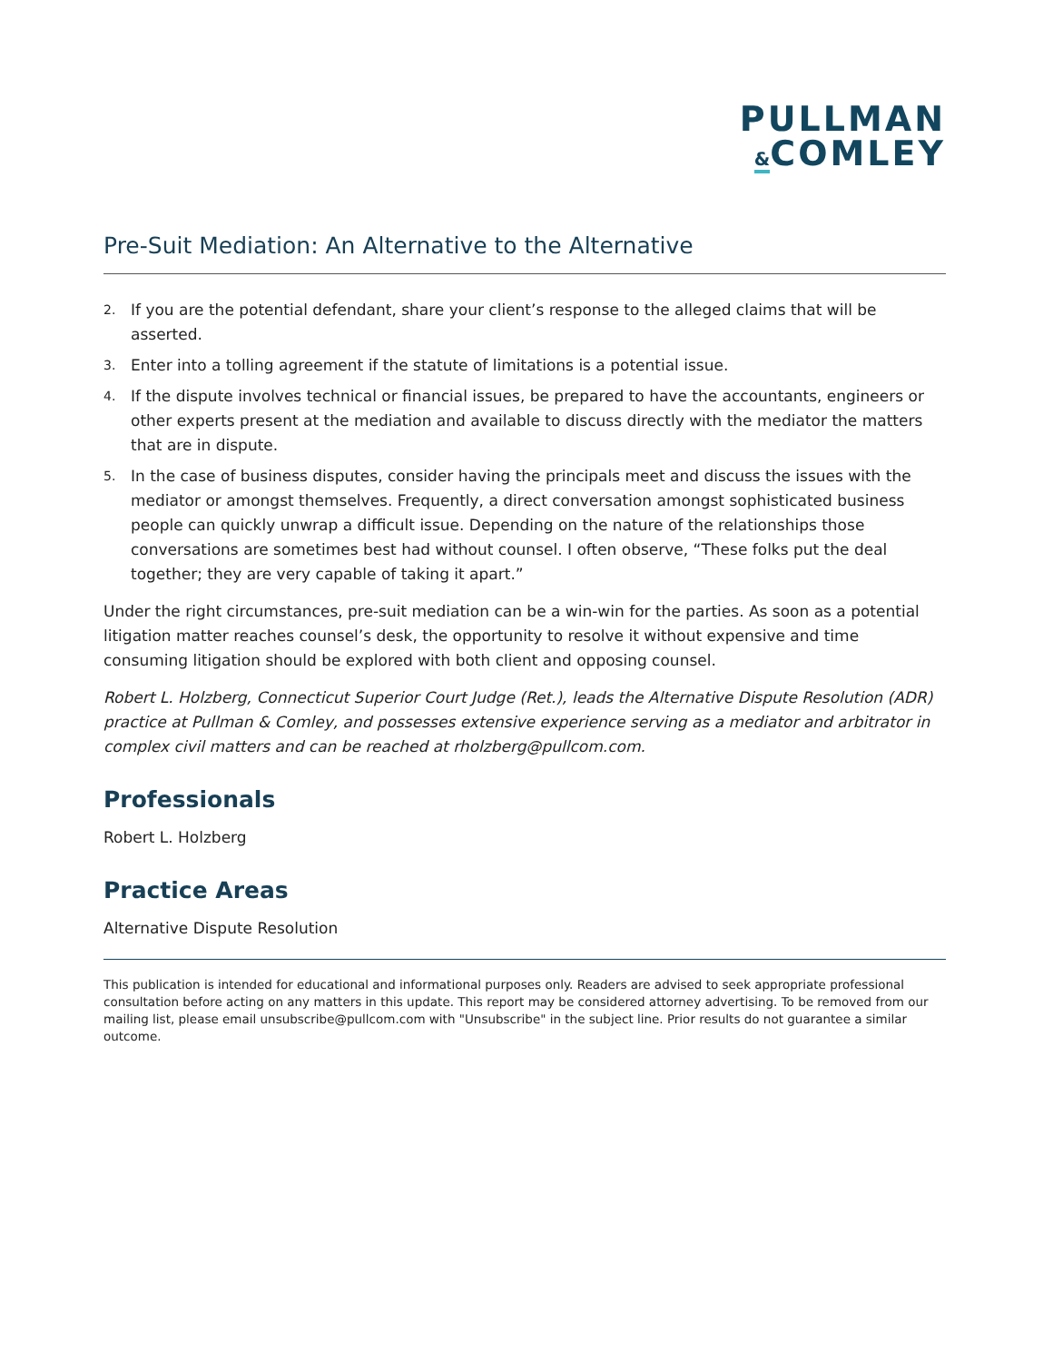PULLMAN
&COMLEY
Pre-Suit Mediation: An Alternative to the Alternative
2.
If you are the potential defendant, share your client’s response to the alleged claims that will be asserted.
3.
Enter into a tolling agreement if the statute of limitations is a potential issue.
4.
If the dispute involves technical or financial issues, be prepared to have the accountants, engineers or other experts present at the mediation and available to discuss directly with the mediator the matters that are in dispute.
5.
In the case of business disputes, consider having the principals meet and discuss the issues with the mediator or amongst themselves. Frequently, a direct conversation amongst sophisticated business people can quickly unwrap a difficult issue. Depending on the nature of the relationships those conversations are sometimes best had without counsel. I often observe, “These folks put the deal together; they are very capable of taking it apart.”
Under the right circumstances, pre-suit mediation can be a win-win for the parties. As soon as a potential litigation matter reaches counsel’s desk, the opportunity to resolve it without expensive and time consuming litigation should be explored with both client and opposing counsel.
Robert L. Holzberg, Connecticut Superior Court Judge (Ret.), leads the Alternative Dispute Resolution (ADR) practice at Pullman & Comley, and possesses extensive experience serving as a mediator and arbitrator in complex civil matters and can be reached at rholzberg@pullcom.com.
Professionals
Robert L. Holzberg
Practice Areas
Alternative Dispute Resolution
This publication is intended for educational and informational purposes only. Readers are advised to seek appropriate professional consultation before acting on any matters in this update. This report may be considered attorney advertising. To be removed from our mailing list, please email unsubscribe@pullcom.com with "Unsubscribe" in the subject line. Prior results do not guarantee a similar outcome.